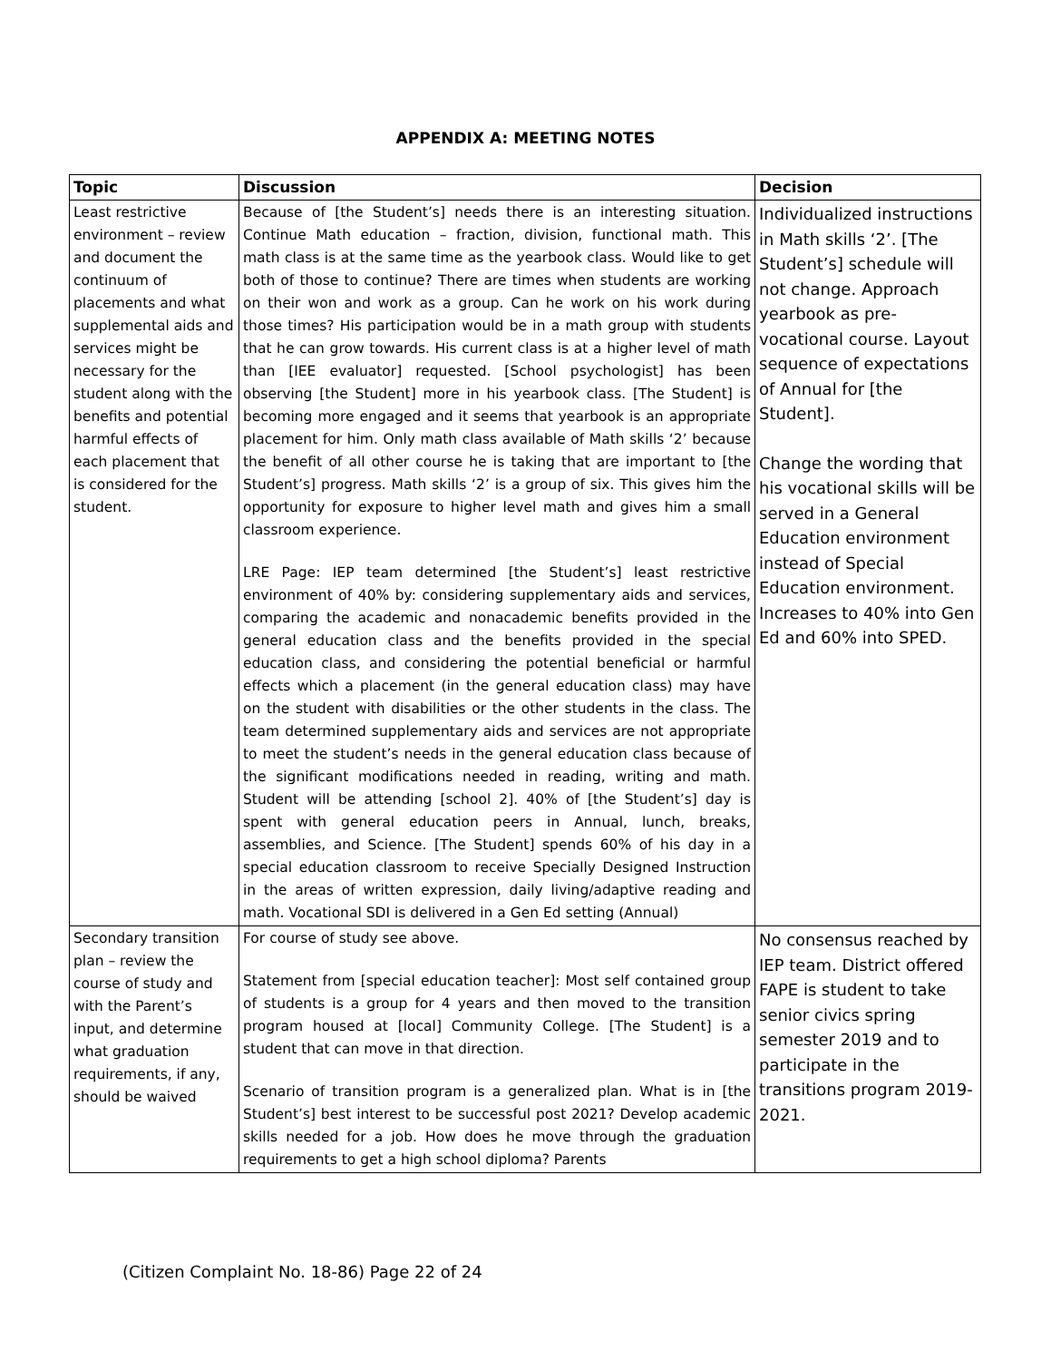APPENDIX A: MEETING NOTES
| Topic | Discussion | Decision |
| --- | --- | --- |
| Least restrictive environment – review and document the continuum of placements and what supplemental aids and services might be necessary for the student along with the benefits and potential harmful effects of each placement that is considered for the student. | Because of [the Student’s] needs there is an interesting situation. Continue Math education – fraction, division, functional math. This math class is at the same time as the yearbook class. Would like to get both of those to continue? There are times when students are working on their won and work as a group. Can he work on his work during those times? His participation would be in a math group with students that he can grow towards. His current class is at a higher level of math than [IEE evaluator] requested. [School psychologist] has been observing [the Student] more in his yearbook class. [The Student] is becoming more engaged and it seems that yearbook is an appropriate placement for him. Only math class available of Math skills ‘2’ because the benefit of all other course he is taking that are important to [the Student’s] progress. Math skills ‘2’ is a group of six. This gives him the opportunity for exposure to higher level math and gives him a small classroom experience. LRE Page: IEP team determined [the Student’s] least restrictive environment of 40% by: considering supplementary aids and services, comparing the academic and nonacademic benefits provided in the general education class and the benefits provided in the special education class, and considering the potential beneficial or harmful effects which a placement (in the general education class) may have on the student with disabilities or the other students in the class. The team determined supplementary aids and services are not appropriate to meet the student’s needs in the general education class because of the significant modifications needed in reading, writing and math. Student will be attending [school 2]. 40% of [the Student’s] day is spent with general education peers in Annual, lunch, breaks, assemblies, and Science. [The Student] spends 60% of his day in a special education classroom to receive Specially Designed Instruction in the areas of written expression, daily living/adaptive reading and math. Vocational SDI is delivered in a Gen Ed setting (Annual) | Individualized instructions in Math skills ‘2’. [The Student’s] schedule will not change. Approach yearbook as pre-vocational course. Layout sequence of expectations of Annual for [the Student]. Change the wording that his vocational skills will be served in a General Education environment instead of Special Education environment. Increases to 40% into Gen Ed and 60% into SPED. |
| Secondary transition plan – review the course of study and with the Parent’s input, and determine what graduation requirements, if any, should be waived | For course of study see above. Statement from [special education teacher]: Most self contained group of students is a group for 4 years and then moved to the transition program housed at [local] Community College. [The Student] is a student that can move in that direction. Scenario of transition program is a generalized plan. What is in [the Student’s] best interest to be successful post 2021? Develop academic skills needed for a job. How does he move through the graduation requirements to get a high school diploma? Parents | No consensus reached by IEP team. District offered FAPE is student to take senior civics spring semester 2019 and to participate in the transitions program 2019-2021. |
(Citizen Complaint No. 18-86) Page 22 of 24